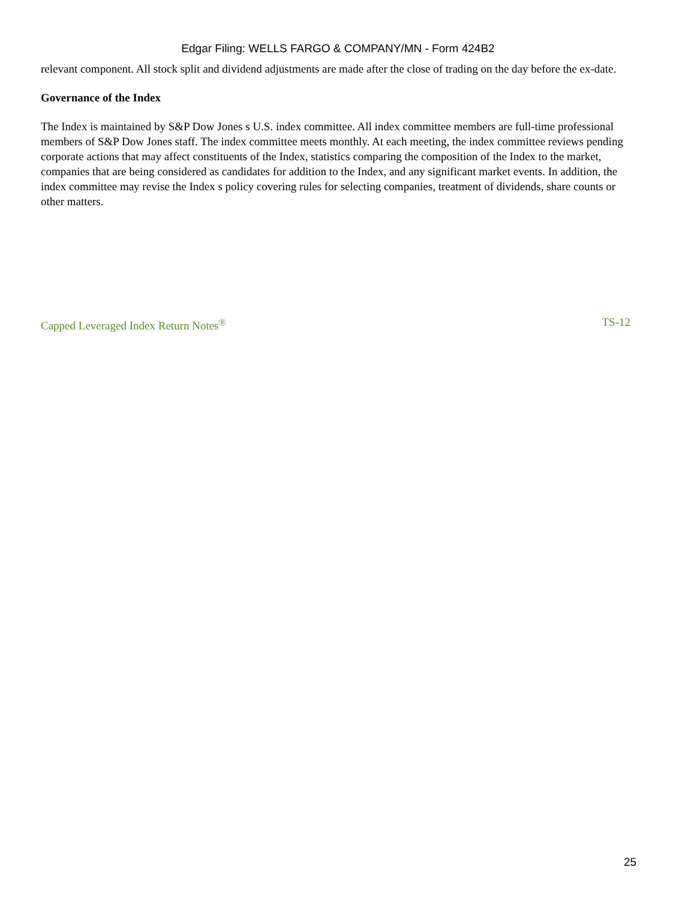Edgar Filing: WELLS FARGO & COMPANY/MN - Form 424B2
relevant component. All stock split and dividend adjustments are made after the close of trading on the day before the ex-date.
Governance of the Index
The Index is maintained by S&P Dow Jones s U.S. index committee. All index committee members are full-time professional members of S&P Dow Jones staff. The index committee meets monthly. At each meeting, the index committee reviews pending corporate actions that may affect constituents of the Index, statistics comparing the composition of the Index to the market, companies that are being considered as candidates for addition to the Index, and any significant market events. In addition, the index committee may revise the Index s policy covering rules for selecting companies, treatment of dividends, share counts or other matters.
Capped Leveraged Index Return Notes<sup>®</sup> TS-12
25